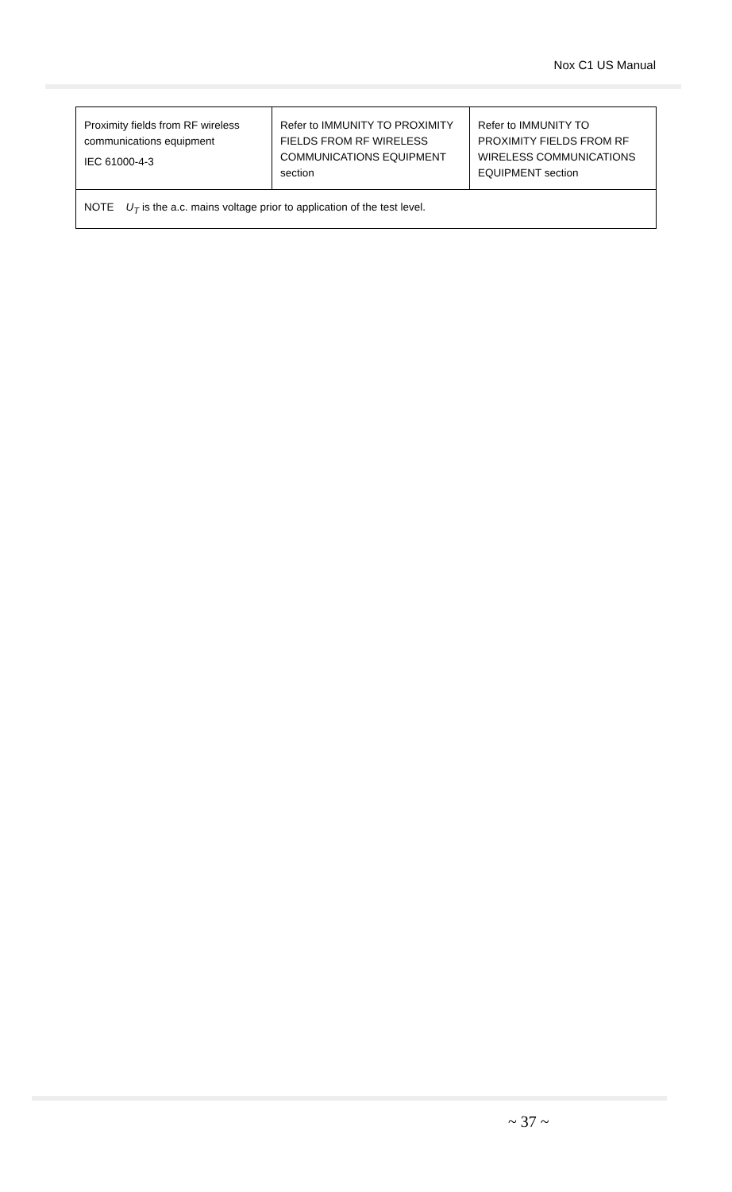Nox C1 US Manual
| Proximity fields from RF wireless communications equipment IEC 61000-4-3 | Refer to IMMUNITY TO PROXIMITY FIELDS FROM RF WIRELESS COMMUNICATIONS EQUIPMENT section | Refer to IMMUNITY TO PROXIMITY FIELDS FROM RF WIRELESS COMMUNICATIONS EQUIPMENT section |
| NOTE U<sub>T</sub> is the a.c. mains voltage prior to application of the test level. | | |
~ 37 ~